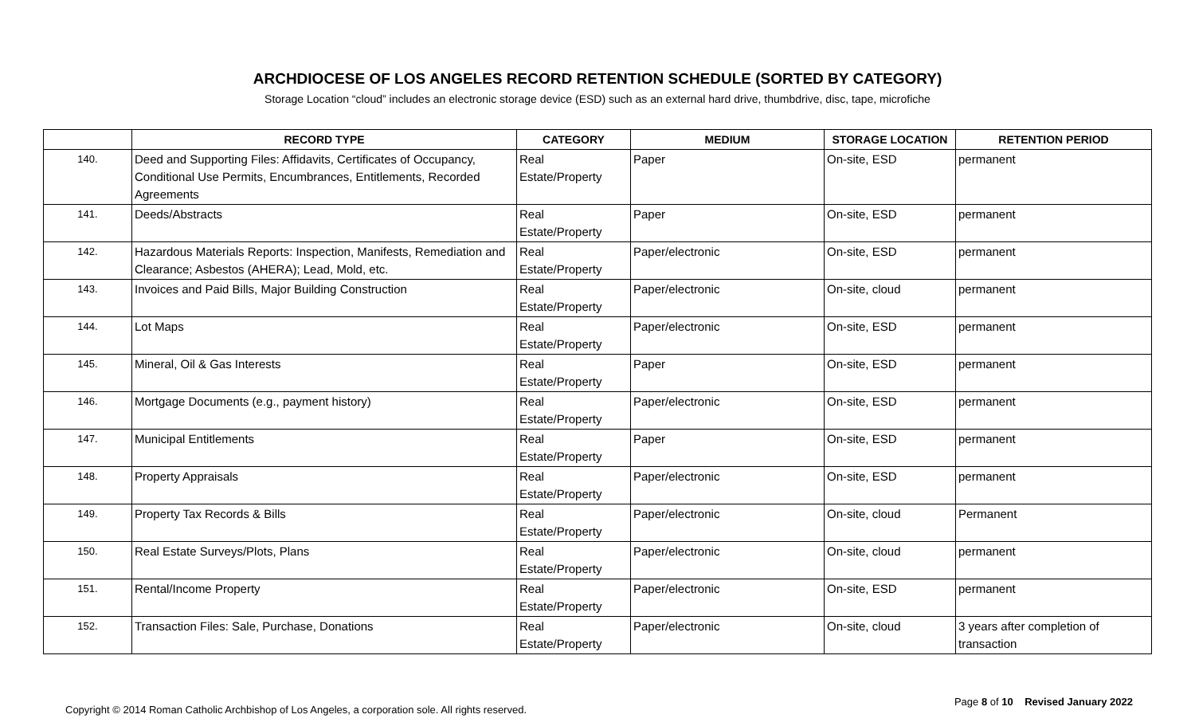ARCHDIOCESE OF LOS ANGELES RECORD RETENTION SCHEDULE (SORTED BY CATEGORY)
Storage Location “cloud” includes an electronic storage device (ESD) such as an external hard drive, thumbdrive, disc, tape, microfiche
| | RECORD TYPE | CATEGORY | MEDIUM | STORAGE LOCATION | RETENTION PERIOD |
| --- | --- | --- | --- | --- | --- |
| 140. | Deed and Supporting Files: Affidavits, Certificates of Occupancy, Conditional Use Permits, Encumbrances, Entitlements, Recorded Agreements | Real Estate/Property | Paper | On-site, ESD | permanent |
| 141. | Deeds/Abstracts | Real Estate/Property | Paper | On-site, ESD | permanent |
| 142. | Hazardous Materials Reports: Inspection, Manifests, Remediation and Clearance; Asbestos (AHERA); Lead, Mold, etc. | Real Estate/Property | Paper/electronic | On-site, ESD | permanent |
| 143. | Invoices and Paid Bills, Major Building Construction | Real Estate/Property | Paper/electronic | On-site, cloud | permanent |
| 144. | Lot Maps | Real Estate/Property | Paper/electronic | On-site, ESD | permanent |
| 145. | Mineral, Oil & Gas Interests | Real Estate/Property | Paper | On-site, ESD | permanent |
| 146. | Mortgage Documents (e.g., payment history) | Real Estate/Property | Paper/electronic | On-site, ESD | permanent |
| 147. | Municipal Entitlements | Real Estate/Property | Paper | On-site, ESD | permanent |
| 148. | Property Appraisals | Real Estate/Property | Paper/electronic | On-site, ESD | permanent |
| 149. | Property Tax Records & Bills | Real Estate/Property | Paper/electronic | On-site, cloud | Permanent |
| 150. | Real Estate Surveys/Plots, Plans | Real Estate/Property | Paper/electronic | On-site, cloud | permanent |
| 151. | Rental/Income Property | Real Estate/Property | Paper/electronic | On-site, ESD | permanent |
| 152. | Transaction Files: Sale, Purchase, Donations | Real Estate/Property | Paper/electronic | On-site, cloud | 3 years after completion of transaction |
Copyright © 2014 Roman Catholic Archbishop of Los Angeles, a corporation sole. All rights reserved.
Page 8 of 10 Revised January 2022